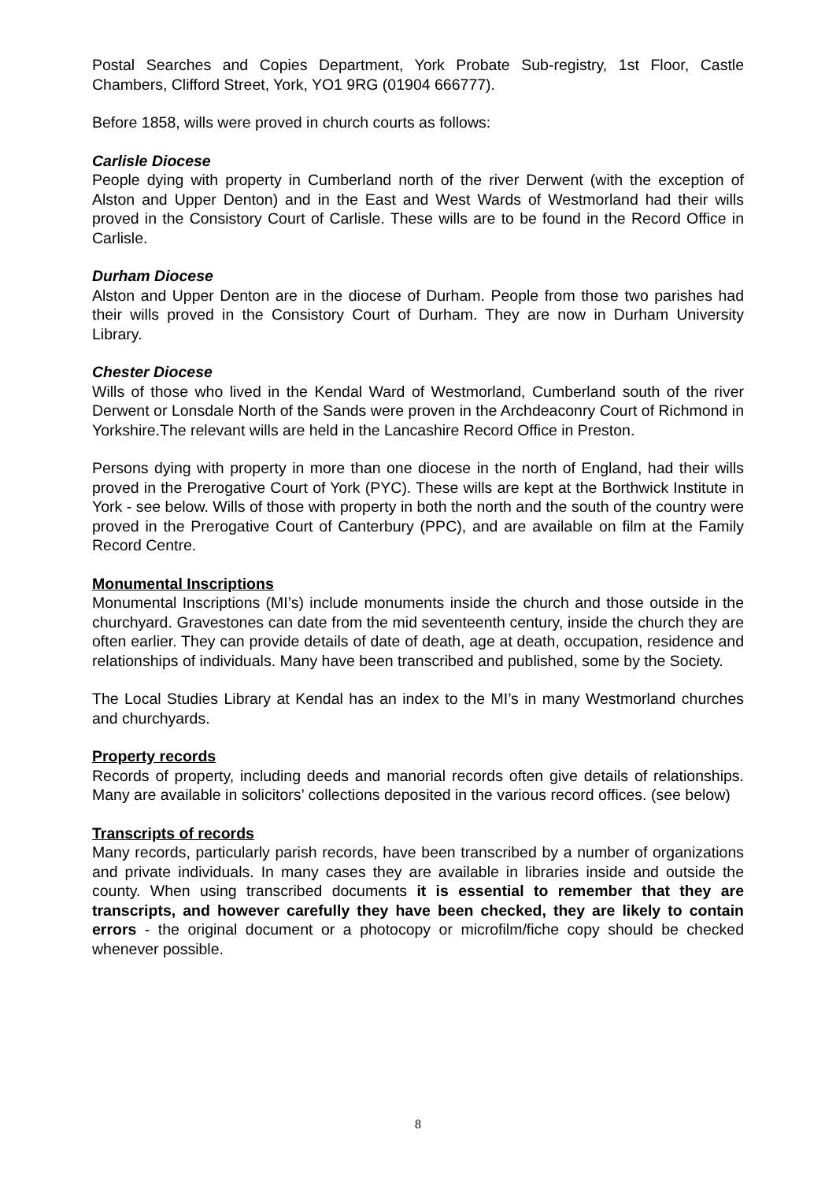Postal Searches and Copies Department, York Probate Sub-registry, 1st Floor, Castle Chambers, Clifford Street, York, YO1 9RG (01904 666777).
Before 1858, wills were proved in church courts as follows:
Carlisle Diocese
People dying with property in Cumberland north of the river Derwent (with the exception of Alston and Upper Denton) and in the East and West Wards of Westmorland had their wills proved in the Consistory Court of Carlisle. These wills are to be found in the Record Office in Carlisle.
Durham Diocese
Alston and Upper Denton are in the diocese of Durham. People from those two parishes had their wills proved in the Consistory Court of Durham. They are now in Durham University Library.
Chester Diocese
Wills of those who lived in the Kendal Ward of Westmorland, Cumberland south of the river Derwent or Lonsdale North of the Sands were proven in the Archdeaconry Court of Richmond in Yorkshire.The relevant wills are held in the Lancashire Record Office in Preston.
Persons dying with property in more than one diocese in the north of England, had their wills proved in the Prerogative Court of York (PYC). These wills are kept at the Borthwick Institute in York - see below. Wills of those with property in both the north and the south of the country were proved in the Prerogative Court of Canterbury (PPC), and are available on film at the Family Record Centre.
Monumental Inscriptions
Monumental Inscriptions (MI’s) include monuments inside the church and those outside in the churchyard. Gravestones can date from the mid seventeenth century, inside the church they are often earlier. They can provide details of date of death, age at death, occupation, residence and relationships of individuals. Many have been transcribed and published, some by the Society.
The Local Studies Library at Kendal has an index to the MI’s in many Westmorland churches and churchyards.
Property records
Records of property, including deeds and manorial records often give details of relationships. Many are available in solicitors’ collections deposited in the various record offices. (see below)
Transcripts of records
Many records, particularly parish records, have been transcribed by a number of organizations and private individuals. In many cases they are available in libraries inside and outside the county. When using transcribed documents it is essential to remember that they are transcripts, and however carefully they have been checked, they are likely to contain errors - the original document or a photocopy or microfilm/fiche copy should be checked whenever possible.
8